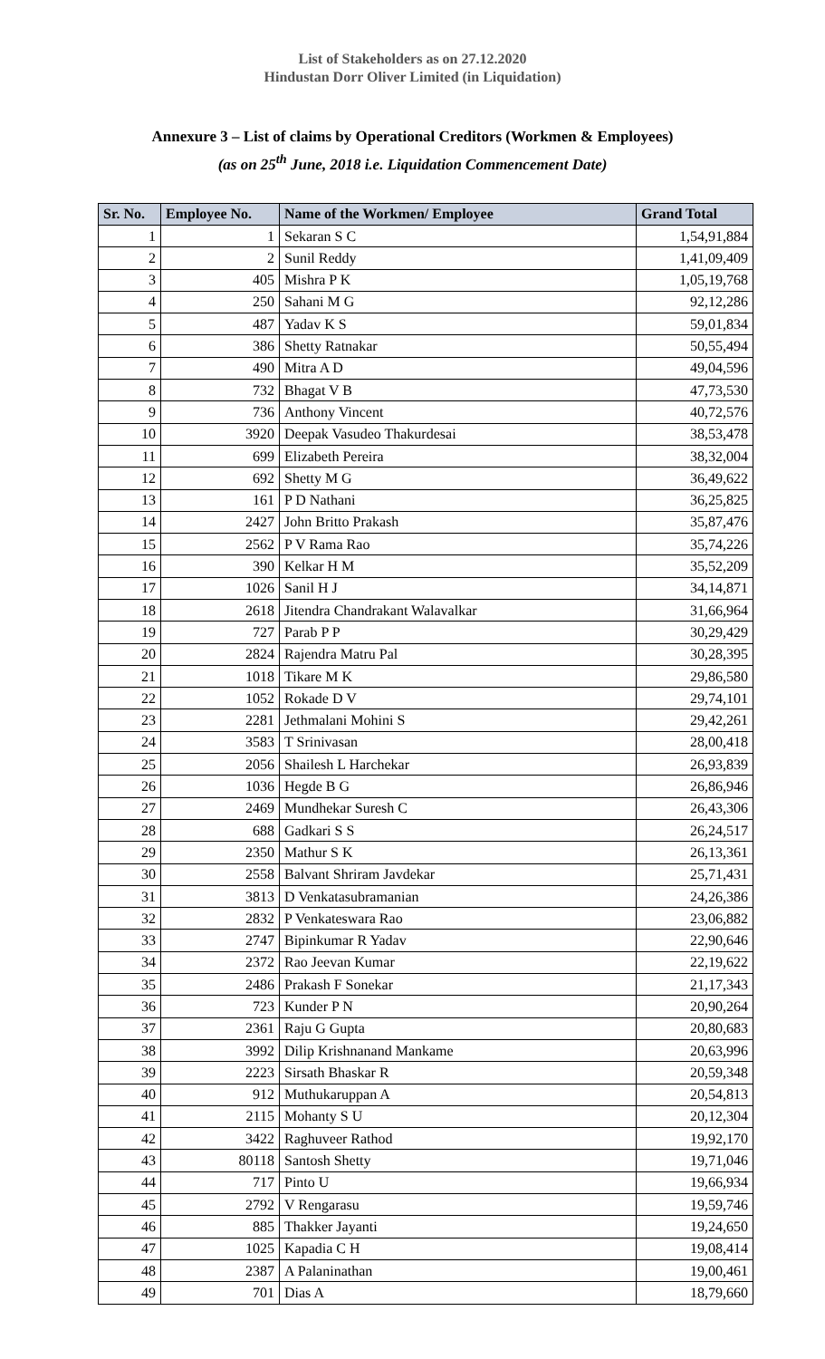List of Stakeholders as on 27.12.2020
Hindustan Dorr Oliver Limited (in Liquidation)
Annexure 3 – List of claims by Operational Creditors (Workmen & Employees)
(as on 25<sup>th</sup> June, 2018 i.e. Liquidation Commencement Date)
| Sr. No. | Employee No. | Name of the Workmen/ Employee | Grand Total |
| --- | --- | --- | --- |
| 1 | 1 | Sekaran S C | 1,54,91,884 |
| 2 | 2 | Sunil Reddy | 1,41,09,409 |
| 3 | 405 | Mishra P K | 1,05,19,768 |
| 4 | 250 | Sahani M G | 92,12,286 |
| 5 | 487 | Yadav K S | 59,01,834 |
| 6 | 386 | Shetty Ratnakar | 50,55,494 |
| 7 | 490 | Mitra A D | 49,04,596 |
| 8 | 732 | Bhagat V B | 47,73,530 |
| 9 | 736 | Anthony Vincent | 40,72,576 |
| 10 | 3920 | Deepak Vasudeo Thakurdesai | 38,53,478 |
| 11 | 699 | Elizabeth Pereira | 38,32,004 |
| 12 | 692 | Shetty M G | 36,49,622 |
| 13 | 161 | P D Nathani | 36,25,825 |
| 14 | 2427 | John Britto Prakash | 35,87,476 |
| 15 | 2562 | P V Rama Rao | 35,74,226 |
| 16 | 390 | Kelkar H M | 35,52,209 |
| 17 | 1026 | Sanil H J | 34,14,871 |
| 18 | 2618 | Jitendra Chandrakant Walavalkar | 31,66,964 |
| 19 | 727 | Parab P P | 30,29,429 |
| 20 | 2824 | Rajendra Matru Pal | 30,28,395 |
| 21 | 1018 | Tikare M K | 29,86,580 |
| 22 | 1052 | Rokade D V | 29,74,101 |
| 23 | 2281 | Jethmalani Mohini S | 29,42,261 |
| 24 | 3583 | T Srinivasan | 28,00,418 |
| 25 | 2056 | Shailesh L Harchekar | 26,93,839 |
| 26 | 1036 | Hegde B G | 26,86,946 |
| 27 | 2469 | Mundhekar Suresh C | 26,43,306 |
| 28 | 688 | Gadkari S S | 26,24,517 |
| 29 | 2350 | Mathur S K | 26,13,361 |
| 30 | 2558 | Balvant Shriram Javdekar | 25,71,431 |
| 31 | 3813 | D Venkatasubramanian | 24,26,386 |
| 32 | 2832 | P Venkateswara Rao | 23,06,882 |
| 33 | 2747 | Bipinkumar R Yadav | 22,90,646 |
| 34 | 2372 | Rao Jeevan Kumar | 22,19,622 |
| 35 | 2486 | Prakash F Sonekar | 21,17,343 |
| 36 | 723 | Kunder P N | 20,90,264 |
| 37 | 2361 | Raju G Gupta | 20,80,683 |
| 38 | 3992 | Dilip Krishnanand Mankame | 20,63,996 |
| 39 | 2223 | Sirsath Bhaskar R | 20,59,348 |
| 40 | 912 | Muthukaruppan A | 20,54,813 |
| 41 | 2115 | Mohanty S U | 20,12,304 |
| 42 | 3422 | Raghuveer Rathod | 19,92,170 |
| 43 | 80118 | Santosh Shetty | 19,71,046 |
| 44 | 717 | Pinto U | 19,66,934 |
| 45 | 2792 | V Rengarasu | 19,59,746 |
| 46 | 885 | Thakker Jayanti | 19,24,650 |
| 47 | 1025 | Kapadia C H | 19,08,414 |
| 48 | 2387 | A Palaninathan | 19,00,461 |
| 49 | 701 | Dias A | 18,79,660 |